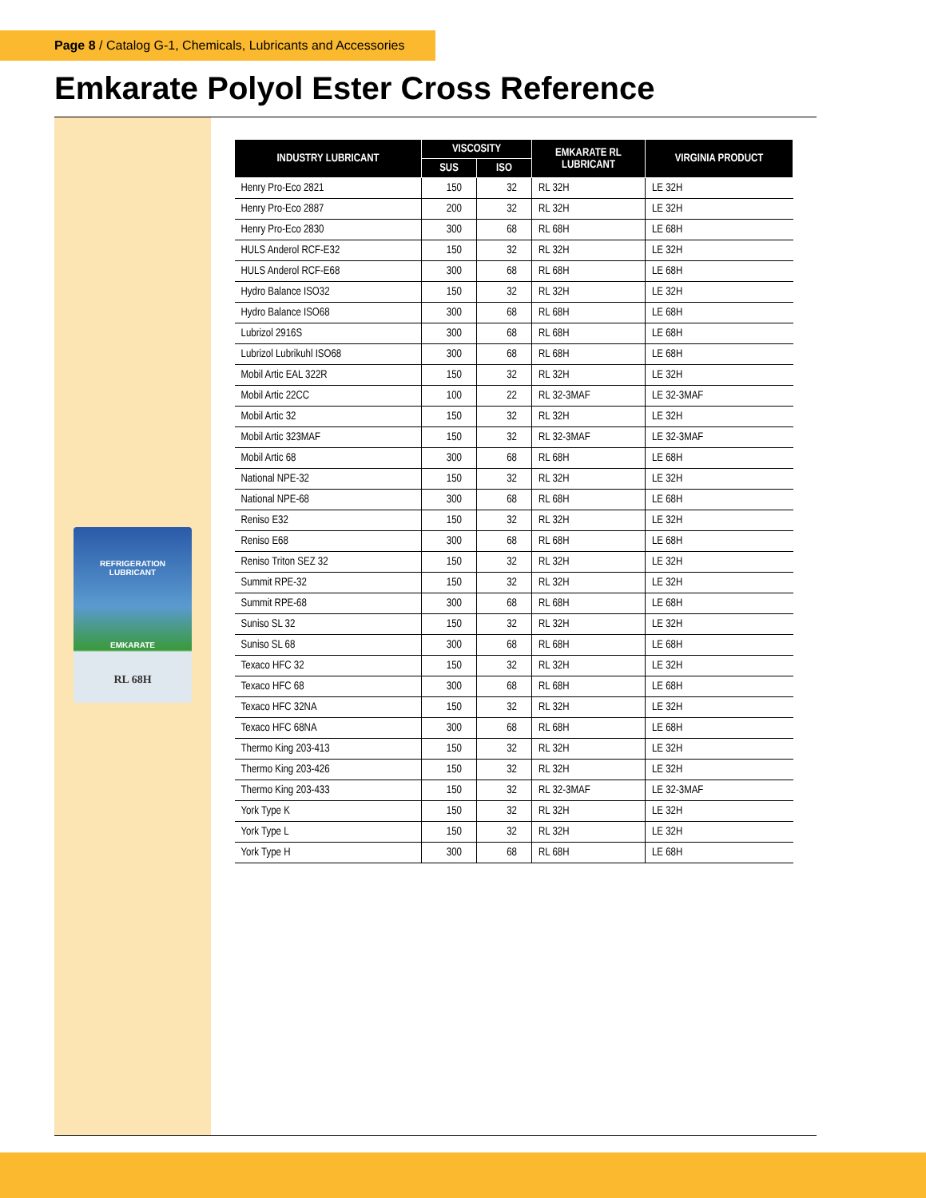Page 8 / Catalog G-1, Chemicals, Lubricants and Accessories
Emkarate Polyol Ester Cross Reference
REFRIGERATION
LUBRICANT
EMKARATE
RL 68H
| INDUSTRY LUBRICANT | VISCOSITY | | EMKARATE RL LUBRICANT | VIRGINIA PRODUCT |
| --- | --- | --- | --- | --- |
| | SUS | ISO | | |
| Henry Pro-Eco 2821 | 150 | 32 | RL 32H | LE 32H |
| Henry Pro-Eco 2887 | 200 | 32 | RL 32H | LE 32H |
| Henry Pro-Eco 2830 | 300 | 68 | RL 68H | LE 68H |
| HULS Anderol RCF-E32 | 150 | 32 | RL 32H | LE 32H |
| HULS Anderol RCF-E68 | 300 | 68 | RL 68H | LE 68H |
| Hydro Balance ISO32 | 150 | 32 | RL 32H | LE 32H |
| Hydro Balance ISO68 | 300 | 68 | RL 68H | LE 68H |
| Lubrizol 2916S | 300 | 68 | RL 68H | LE 68H |
| Lubrizol Lubrikuhl ISO68 | 300 | 68 | RL 68H | LE 68H |
| Mobil Artic EAL 322R | 150 | 32 | RL 32H | LE 32H |
| Mobil Artic 22CC | 100 | 22 | RL 32-3MAF | LE 32-3MAF |
| Mobil Artic 32 | 150 | 32 | RL 32H | LE 32H |
| Mobil Artic 323MAF | 150 | 32 | RL 32-3MAF | LE 32-3MAF |
| Mobil Artic 68 | 300 | 68 | RL 68H | LE 68H |
| National NPE-32 | 150 | 32 | RL 32H | LE 32H |
| National NPE-68 | 300 | 68 | RL 68H | LE 68H |
| Reniso E32 | 150 | 32 | RL 32H | LE 32H |
| Reniso E68 | 300 | 68 | RL 68H | LE 68H |
| Reniso Triton SEZ 32 | 150 | 32 | RL 32H | LE 32H |
| Summit RPE-32 | 150 | 32 | RL 32H | LE 32H |
| Summit RPE-68 | 300 | 68 | RL 68H | LE 68H |
| Suniso SL 32 | 150 | 32 | RL 32H | LE 32H |
| Suniso SL 68 | 300 | 68 | RL 68H | LE 68H |
| Texaco HFC 32 | 150 | 32 | RL 32H | LE 32H |
| Texaco HFC 68 | 300 | 68 | RL 68H | LE 68H |
| Texaco HFC 32NA | 150 | 32 | RL 32H | LE 32H |
| Texaco HFC 68NA | 300 | 68 | RL 68H | LE 68H |
| Thermo King 203-413 | 150 | 32 | RL 32H | LE 32H |
| Thermo King 203-426 | 150 | 32 | RL 32H | LE 32H |
| Thermo King 203-433 | 150 | 32 | RL 32-3MAF | LE 32-3MAF |
| York Type K | 150 | 32 | RL 32H | LE 32H |
| York Type L | 150 | 32 | RL 32H | LE 32H |
| York Type H | 300 | 68 | RL 68H | LE 68H |